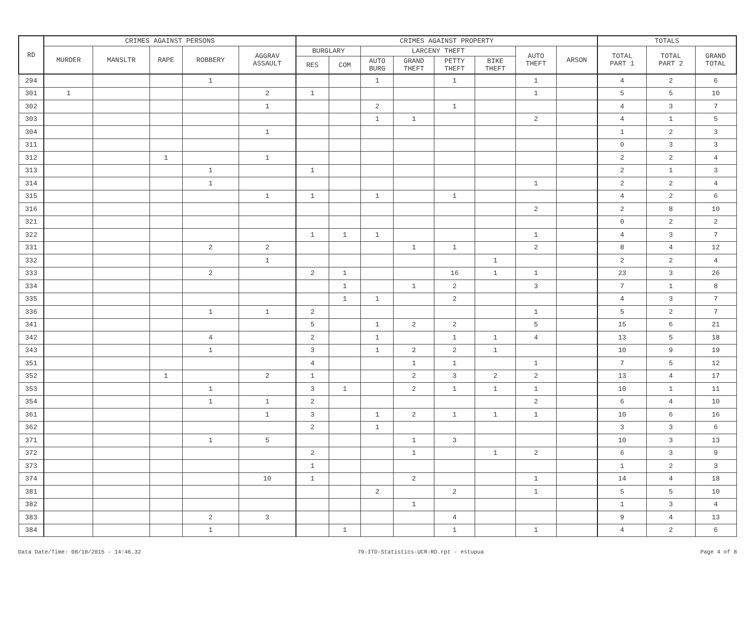| RD | CRIMES AGAINST PERSONS | | | | | CRIMES AGAINST PROPERTY | | | | | | | | TOTALS | | |
| --- | --- | --- | --- | --- | --- | --- | --- | --- | --- | --- | --- | --- | --- | --- | --- | --- |
| | MURDER | MANSLTR | RAPE | ROBBERY | AGGRAV ASSAULT | BURGLARY | | LARCENY THEFT | | | | AUTO THEFT | ARSON | TOTAL PART 1 | TOTAL PART 2 | GRAND TOTAL |
| | | | | | | RES | COM | AUTO BURG | GRAND THEFT | PETTY THEFT | BIKE THEFT | | | | | |
| 294 | | | | 1 | | | | 1 | | 1 | | 1 | | 4 | 2 | 6 |
| 301 | 1 | | | | 2 | 1 | | | | | | 1 | | 5 | 5 | 10 |
| 302 | | | | | 1 | | | 2 | | 1 | | | | 4 | 3 | 7 |
| 303 | | | | | | | | 1 | 1 | | | 2 | | 4 | 1 | 5 |
| 304 | | | | | 1 | | | | | | | | | 1 | 2 | 3 |
| 311 | | | | | | | | | | | | | | 0 | 3 | 3 |
| 312 | | | 1 | | 1 | | | | | | | | | 2 | 2 | 4 |
| 313 | | | | 1 | | 1 | | | | | | | | 2 | 1 | 3 |
| 314 | | | | 1 | | | | | | | | 1 | | 2 | 2 | 4 |
| 315 | | | | | 1 | 1 | | 1 | | 1 | | | | 4 | 2 | 6 |
| 316 | | | | | | | | | | | | 2 | | 2 | 8 | 10 |
| 321 | | | | | | | | | | | | | | 0 | 2 | 2 |
| 322 | | | | | | 1 | 1 | 1 | | | | 1 | | 4 | 3 | 7 |
| 331 | | | | 2 | 2 | | | | 1 | 1 | | 2 | | 8 | 4 | 12 |
| 332 | | | | | 1 | | | | | | 1 | | | 2 | 2 | 4 |
| 333 | | | | 2 | | 2 | 1 | | | 16 | 1 | 1 | | 23 | 3 | 26 |
| 334 | | | | | | | 1 | | 1 | 2 | | 3 | | 7 | 1 | 8 |
| 335 | | | | | | | 1 | 1 | | 2 | | | | 4 | 3 | 7 |
| 336 | | | | 1 | 1 | 2 | | | | | | 1 | | 5 | 2 | 7 |
| 341 | | | | | | 5 | | 1 | 2 | 2 | | 5 | | 15 | 6 | 21 |
| 342 | | | | 4 | | 2 | | 1 | | 1 | 1 | 4 | | 13 | 5 | 18 |
| 343 | | | | 1 | | 3 | | 1 | 2 | 2 | 1 | | | 10 | 9 | 19 |
| 351 | | | | | | 4 | | | 1 | 1 | | 1 | | 7 | 5 | 12 |
| 352 | | | 1 | | 2 | 1 | | | 2 | 3 | 2 | 2 | | 13 | 4 | 17 |
| 353 | | | | 1 | | 3 | 1 | | 2 | 1 | 1 | 1 | | 10 | 1 | 11 |
| 354 | | | | 1 | 1 | 2 | | | | | | 2 | | 6 | 4 | 10 |
| 361 | | | | | 1 | 3 | | 1 | 2 | 1 | 1 | 1 | | 10 | 6 | 16 |
| 362 | | | | | | 2 | | 1 | | | | | | 3 | 3 | 6 |
| 371 | | | | 1 | 5 | | | | 1 | 3 | | | | 10 | 3 | 13 |
| 372 | | | | | | 2 | | | 1 | | 1 | 2 | | 6 | 3 | 9 |
| 373 | | | | | | 1 | | | | | | | | 1 | 2 | 3 |
| 374 | | | | | 10 | 1 | | | 2 | | | 1 | | 14 | 4 | 18 |
| 381 | | | | | | | | 2 | | 2 | | 1 | | 5 | 5 | 10 |
| 382 | | | | | | | | | 1 | | | | | 1 | 3 | 4 |
| 383 | | | | 2 | 3 | | | | | 4 | | | | 9 | 4 | 13 |
| 384 | | | | 1 | | | 1 | | | 1 | | 1 | | 4 | 2 | 6 |
Data Date/Time: 08/10/2015 - 14:46.32 79-ITD-Statistics-UCR-RD.rpt - estupua Page 4 of 8